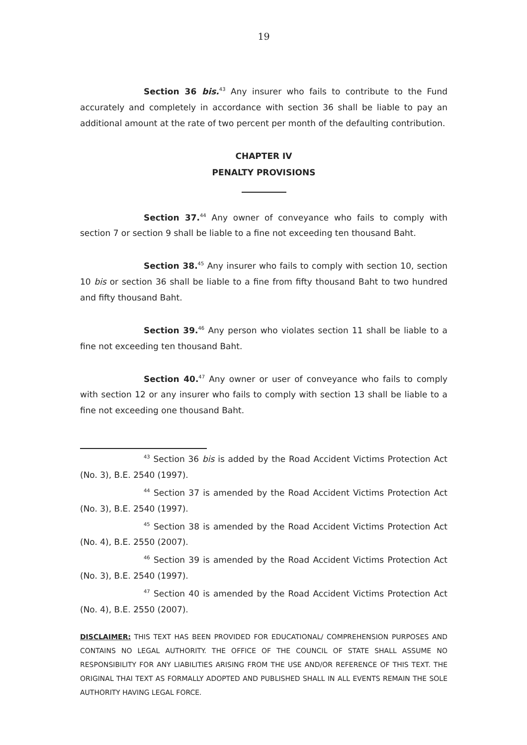19
Section 36 bis.<sup>43</sup> Any insurer who fails to contribute to the Fund accurately and completely in accordance with section 36 shall be liable to pay an additional amount at the rate of two percent per month of the defaulting contribution.
CHAPTER IV
PENALTY PROVISIONS
Section 37.<sup>44</sup> Any owner of conveyance who fails to comply with section 7 or section 9 shall be liable to a fine not exceeding ten thousand Baht.
Section 38.<sup>45</sup> Any insurer who fails to comply with section 10, section 10 bis or section 36 shall be liable to a fine from fifty thousand Baht to two hundred and fifty thousand Baht.
Section 39.<sup>46</sup> Any person who violates section 11 shall be liable to a fine not exceeding ten thousand Baht.
Section 40.<sup>47</sup> Any owner or user of conveyance who fails to comply with section 12 or any insurer who fails to comply with section 13 shall be liable to a fine not exceeding one thousand Baht.
<sup>43</sup> Section 36 bis is added by the Road Accident Victims Protection Act (No. 3), B.E. 2540 (1997).
<sup>44</sup> Section 37 is amended by the Road Accident Victims Protection Act (No. 3), B.E. 2540 (1997).
<sup>45</sup> Section 38 is amended by the Road Accident Victims Protection Act (No. 4), B.E. 2550 (2007).
<sup>46</sup> Section 39 is amended by the Road Accident Victims Protection Act (No. 3), B.E. 2540 (1997).
<sup>47</sup> Section 40 is amended by the Road Accident Victims Protection Act (No. 4), B.E. 2550 (2007).
DISCLAIMER: THIS TEXT HAS BEEN PROVIDED FOR EDUCATIONAL/ COMPREHENSION PURPOSES AND CONTAINS NO LEGAL AUTHORITY. THE OFFICE OF THE COUNCIL OF STATE SHALL ASSUME NO RESPONSIBILITY FOR ANY LIABILITIES ARISING FROM THE USE AND/OR REFERENCE OF THIS TEXT. THE ORIGINAL THAI TEXT AS FORMALLY ADOPTED AND PUBLISHED SHALL IN ALL EVENTS REMAIN THE SOLE AUTHORITY HAVING LEGAL FORCE.